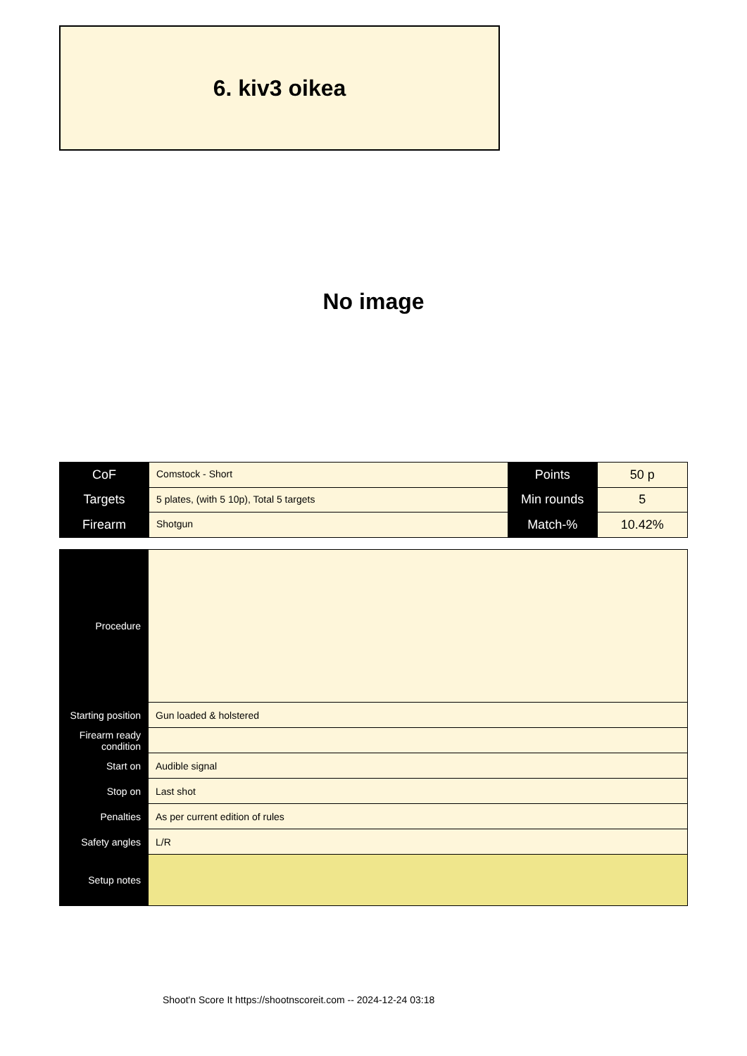6. kiv3 oikea
No image
| CoF | Comstock - Short | Points | 50 p |
| Targets | 5 plates, (with 5 10p), Total 5 targets | Min rounds | 5 |
| Firearm | Shotgun | Match-% | 10.42% |
| Procedure | |
| Starting position | Gun loaded & holstered |
| Firearm ready condition | |
| Start on | Audible signal |
| Stop on | Last shot |
| Penalties | As per current edition of rules |
| Safety angles | L/R |
| Setup notes | |
Shoot'n Score It https://shootnscoreit.com -- 2024-12-24 03:18